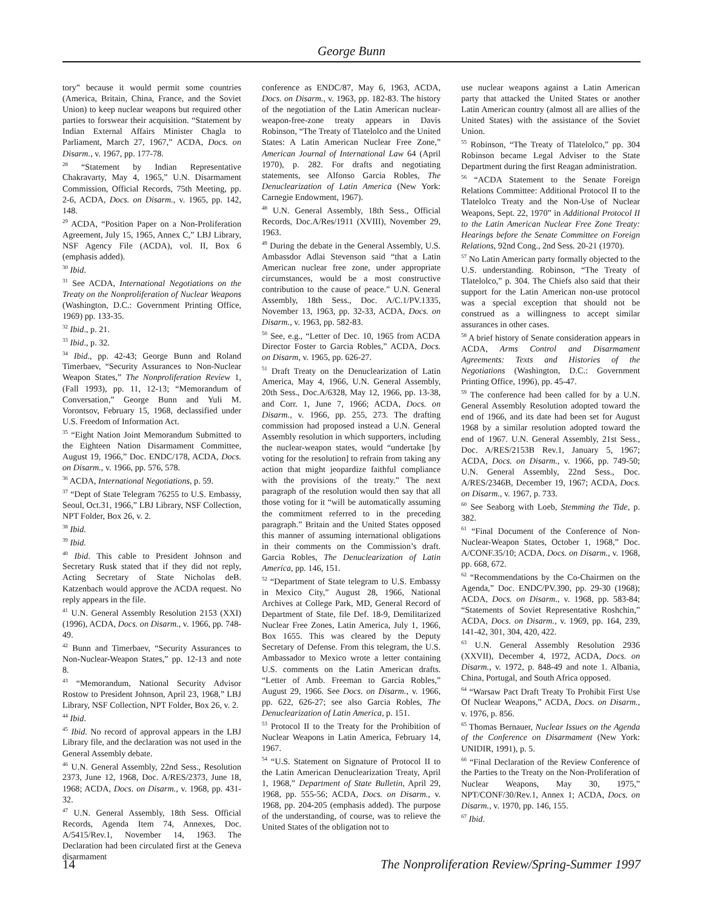George Bunn
tory” because it would permit some countries (America, Britain, China, France, and the Soviet Union) to keep nuclear weapons but required other parties to forswear their acquisition. “Statement by Indian External Affairs Minister Chagla to Parliament, March 27, 1967,” ACDA, Docs. on Disarm., v. 1967, pp. 177-78.
<sup>28</sup> “Statement by Indian Representative Chakravarty, May 4, 1965,” U.N. Disarmament Commission, Official Records, 75th Meeting, pp. 2-6, ACDA, Docs. on Disarm., v. 1965, pp. 142, 148.
<sup>29</sup> ACDA, “Position Paper on a Non-Proliferation Agreement, July 15, 1965, Annex C,” LBJ Library, NSF Agency File (ACDA), vol. II, Box 6 (emphasis added).
<sup>30</sup> Ibid.
<sup>31</sup> See ACDA, International Negotiations on the Treaty on the Nonproliferation of Nuclear Weapons (Washington, D.C.: Government Printing Office, 1969) pp. 133-35.
<sup>32</sup> Ibid., p. 21.
<sup>33</sup> Ibid., p. 32.
<sup>34</sup> Ibid., pp. 42-43; George Bunn and Roland Timerbaev, “Security Assurances to Non-Nuclear Weapon States,” The Nonproliferation Review 1, (Fall 1993), pp. 11, 12-13; “Memorandum of Conversation,” George Bunn and Yuli M. Vorontsov, February 15, 1968, declassified under U.S. Freedom of Information Act.
<sup>35</sup> “Eight Nation Joint Memorandum Submitted to the Eighteen Nation Disarmament Committee, August 19, 1966,” Doc. ENDC/178, ACDA, Docs. on Disarm., v. 1966, pp. 576, 578.
<sup>36</sup> ACDA, International Negotiations, p. 59.
<sup>37</sup> “Dept of State Telegram 76255 to U.S. Embassy, Seoul, Oct.31, 1966,” LBJ Library, NSF Collection, NPT Folder, Box 26, v. 2.
<sup>38</sup> Ibid.
<sup>39</sup> Ibid.
<sup>40</sup> Ibid. This cable to President Johnson and Secretary Rusk stated that if they did not reply, Acting Secretary of State Nicholas deB. Katzenbach would approve the ACDA request. No reply appears in the file.
<sup>41</sup> U.N. General Assembly Resolution 2153 (XXI) (1996), ACDA, Docs. on Disarm., v. 1966, pp. 748-49.
<sup>42</sup> Bunn and Timerbaev, “Security Assurances to Non-Nuclear-Weapon States,” pp. 12-13 and note 8.
<sup>43</sup> “Memorandum, National Security Advisor Rostow to President Johnson, April 23, 1968,” LBJ Library, NSF Collection, NPT Folder, Box 26, v. 2.
<sup>44</sup> Ibid.
<sup>45</sup> Ibid. No record of approval appears in the LBJ Library file, and the declaration was not used in the General Assembly debate.
<sup>46</sup> U.N. General Assembly, 22nd Sess., Resolution 2373, June 12, 1968, Doc. A/RES/2373, June 18, 1968; ACDA, Docs. on Disarm., v. 1968, pp. 431-32.
<sup>47</sup> U.N. General Assembly, 18th Sess. Official Records, Agenda Item 74, Annexes, Doc. A/5415/Rev.1, November 14, 1963. The Declaration had been circulated first at the Geneva disarmament
conference as ENDC/87, May 6, 1963, ACDA, Docs. on Disarm., v. 1963, pp. 182-83. The history of the negotiation of the Latin American nuclear-weapon-free-zone treaty appears in Davis Robinson, “The Treaty of Tlatelolco and the United States: A Latin American Nuclear Free Zone,” American Journal of International Law 64 (April 1970), p. 282. For drafts and negotiating statements, see Alfonso Garcia Robles, The Denuclearization of Latin America (New York: Carnegie Endowment, 1967).
<sup>48</sup> U.N. General Assembly, 18th Sess., Official Records, Doc.A/Res/1911 (XVIII), November 29, 1963.
<sup>49</sup> During the debate in the General Assembly, U.S. Ambassdor Adlai Stevenson said “that a Latin American nuclear free zone, under appropriate circumstances, would be a most constructive contribution to the cause of peace.” U.N. General Assembly, 18th Sess., Doc. A/C.1/PV.1335, November 13, 1963, pp. 32-33, ACDA, Docs. on Disarm., v. 1963, pp. 582-83.
<sup>50</sup> See, e.g., “Letter of Dec. 10, 1965 from ACDA Director Foster to Garcia Robles,” ACDA, Docs. on Disarm, v. 1965, pp. 626-27.
<sup>51</sup> Draft Treaty on the Denuclearization of Latin America, May 4, 1966, U.N. General Assembly, 20th Sess., Doc.A/6328, May 12, 1966, pp. 13-38, and Corr. 1, June 7, 1966; ACDA, Docs. on Disarm., v. 1966, pp. 255, 273. The drafting commission had proposed instead a U.N. General Assembly resolution in which supporters, including the nuclear-weapon states, would “undertake [by voting for the resolution] to refrain from taking any action that might jeopardize faithful compliance with the provisions of the treaty.” The next paragraph of the resolution would then say that all those voting for it “will be automatically assuming the commitment referred to in the preceding paragraph.” Britain and the United States opposed this manner of assuming international obligations in their comments on the Commission’s draft. Garcia Robles, The Denuclearization of Latin America, pp. 146, 151.
<sup>52</sup> “Department of State telegram to U.S. Embassy in Mexico City,” August 28, 1966, National Archives at College Park, MD, General Record of Department of State, file Def. 18-9, Demilitarized Nuclear Free Zones, Latin America, July 1, 1966, Box 1655. This was cleared by the Deputy Secretary of Defense. From this telegram, the U.S. Ambassador to Mexico wrote a letter containing U.S. comments on the Latin American drafts. “Letter of Amb. Freeman to Garcia Robles,” August 29, 1966. See Docs. on Disarm., v. 1966, pp. 622, 626-27; see also Garcia Robles, The Denuclearization of Latin America, p. 151.
<sup>53</sup> Protocol II to the Treaty for the Prohibition of Nuclear Weapons in Latin America, February 14, 1967.
<sup>54</sup> “U.S. Statement on Signature of Protocol II to the Latin American Denuclearization Treaty, April 1, 1968,” Department of State Bulletin, April 29, 1968, pp. 555-56; ACDA, Docs. on Disarm., v. 1968, pp. 204-205 (emphasis added). The purpose of the understanding, of course, was to relieve the United States of the obligation not to
use nuclear weapons against a Latin American party that attacked the United States or another Latin American country (almost all are allies of the United States) with the assistance of the Soviet Union.
<sup>55</sup> Robinson, “The Treaty of Tlatelolco,” pp. 304 Robinson became Legal Adviser to the State Department during the first Reagan administration.
<sup>56</sup> “ACDA Statement to the Senate Foreign Relations Committee: Additional Protocol II to the Tlatelolco Treaty and the Non-Use of Nuclear Weapons, Sept. 22, 1970” in Additional Protocol II to the Latin American Nuclear Free Zone Treaty: Hearings before the Senate Committee on Foreign Relations, 92nd Cong., 2nd Sess. 20-21 (1970).
<sup>57</sup> No Latin American party formally objected to the U.S. understanding. Robinson, “The Treaty of Tlatelolco,” p. 304. The Chiefs also said that their support for the Latin American non-use protocol was a special exception that should not be construed as a willingness to accept similar assurances in other cases.
<sup>58</sup> A brief history of Senate consideration appears in ACDA, Arms Control and Disarmament Agreements: Texts and Histories of the Negotiations (Washington, D.C.: Government Printing Office, 1996), pp. 45-47.
<sup>59</sup> The conference had been called for by a U.N. General Assembly Resolution adopted toward the end of 1966, and its date had been set for August 1968 by a similar resolution adopted toward the end of 1967. U.N. General Assembly, 21st Sess., Doc. A/RES/2153B Rev.1, January 5, 1967; ACDA, Docs. on Disarm., v. 1966, pp. 749-50; U.N. General Assembly, 22nd Sess., Doc. A/RES/2346B, December 19, 1967; ACDA, Docs. on Disarm., v. 1967, p. 733.
<sup>60</sup> See Seaborg with Loeb, Stemming the Tide, p. 382.
<sup>61</sup> “Final Document of the Conference of Non-Nuclear-Weapon States, October 1, 1968,” Doc. A/CONF.35/10; ACDA, Docs. on Disarm., v. 1968, pp. 668, 672.
<sup>62</sup> “Recommendations by the Co-Chairmen on the Agenda,” Doc. ENDC/PV.390, pp. 29-30 (1968); ACDA, Docs. on Disarm., v. 1968, pp. 583-84; “Statements of Soviet Representative Roshchin,” ACDA, Docs. on Disarm., v. 1969, pp. 164, 239, 141-42, 301, 304, 420, 422.
<sup>63</sup> U.N. General Assembly Resolution 2936 (XXVII), December 4, 1972, ACDA, Docs. on Disarm., v. 1972, p. 848-49 and note 1. Albania, China, Portugal, and South Africa opposed.
<sup>64</sup> “Warsaw Pact Draft Treaty To Prohibit First Use Of Nuclear Weapons,” ACDA, Docs. on Disarm., v. 1976, p. 856.
<sup>65</sup> Thomas Bernauer, Nuclear Issues on the Agenda of the Conference on Disarmament (New York: UNIDIR, 1991), p. 5.
<sup>66</sup> “Final Declaration of the Review Conference of the Parties to the Treaty on the Non-Proliferation of Nuclear Weapons, May 30, 1975,” NPT/CONF/30/Rev.1, Annex 1; ACDA, Docs. on Disarm., v. 1970, pp. 146, 155.
<sup>67</sup> Ibid.
14 The Nonproliferation Review/Spring-Summer 1997